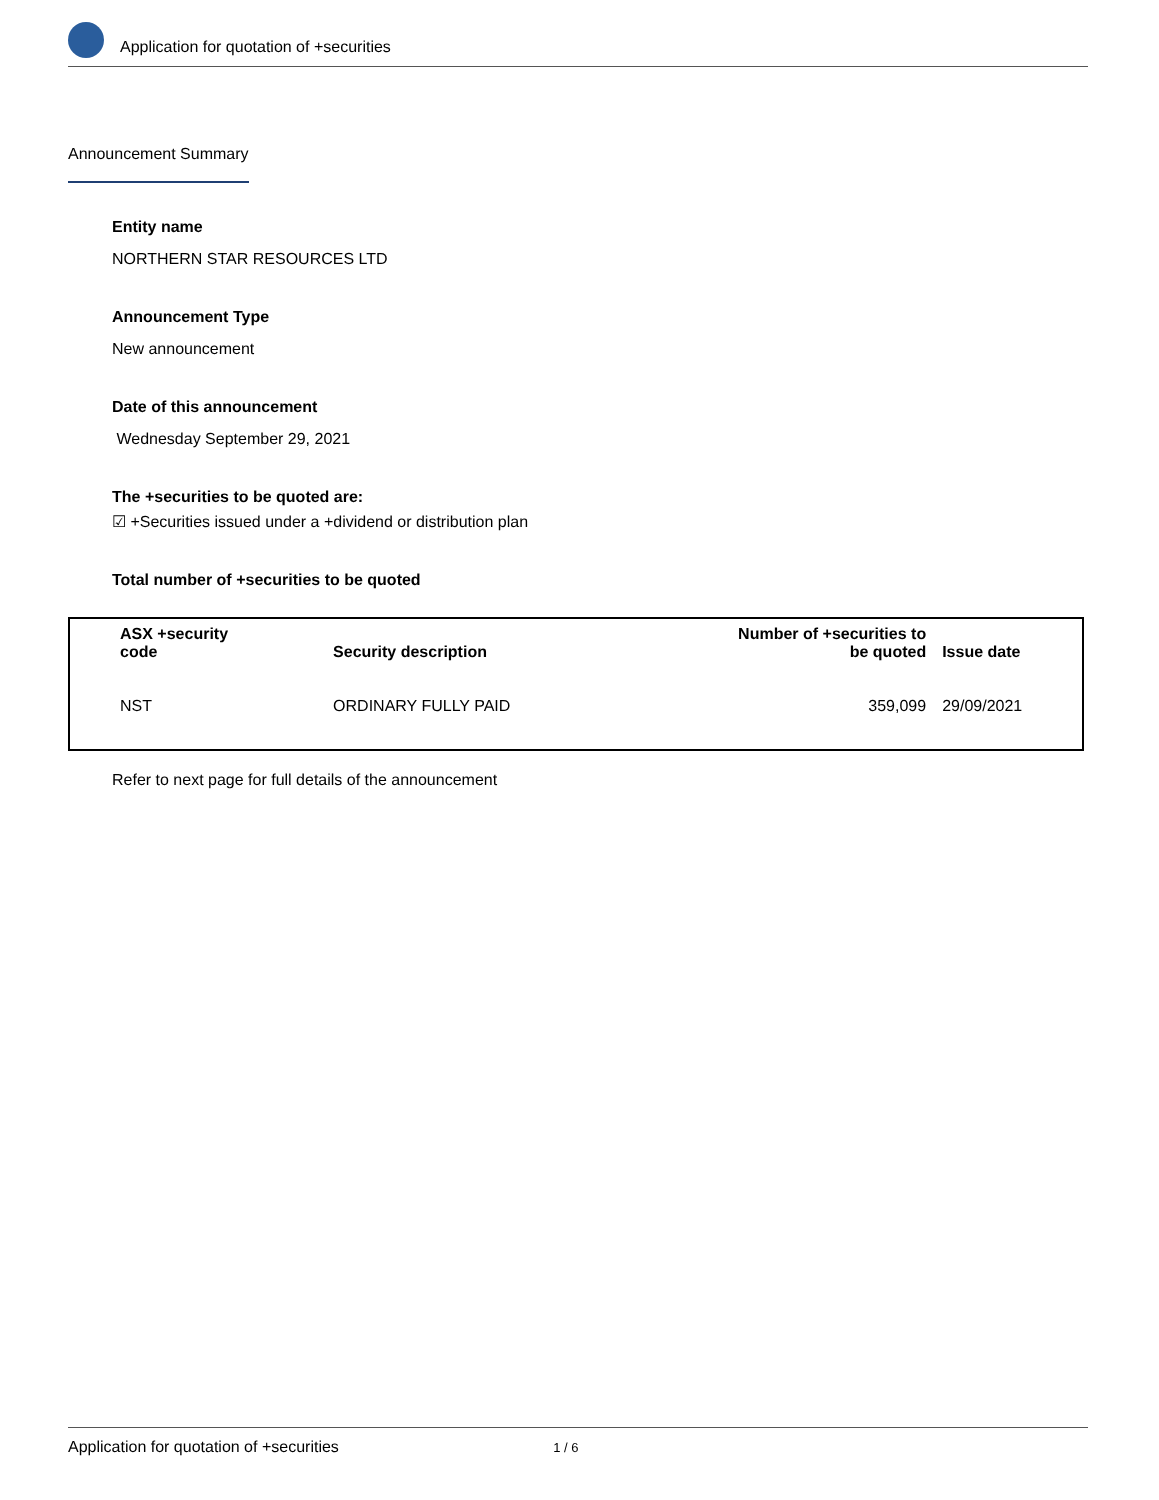Application for quotation of +securities
Announcement Summary
Entity name
NORTHERN STAR RESOURCES LTD
Announcement Type
New announcement
Date of this announcement
Wednesday September 29, 2021
The +securities to be quoted are:
☑ +Securities issued under a +dividend or distribution plan
Total number of +securities to be quoted
| ASX +security code | Security description | Number of +securities to be quoted | Issue date |
| --- | --- | --- | --- |
| NST | ORDINARY FULLY PAID | 359,099 | 29/09/2021 |
Refer to next page for full details of the announcement
Application for quotation of +securities 1 / 6